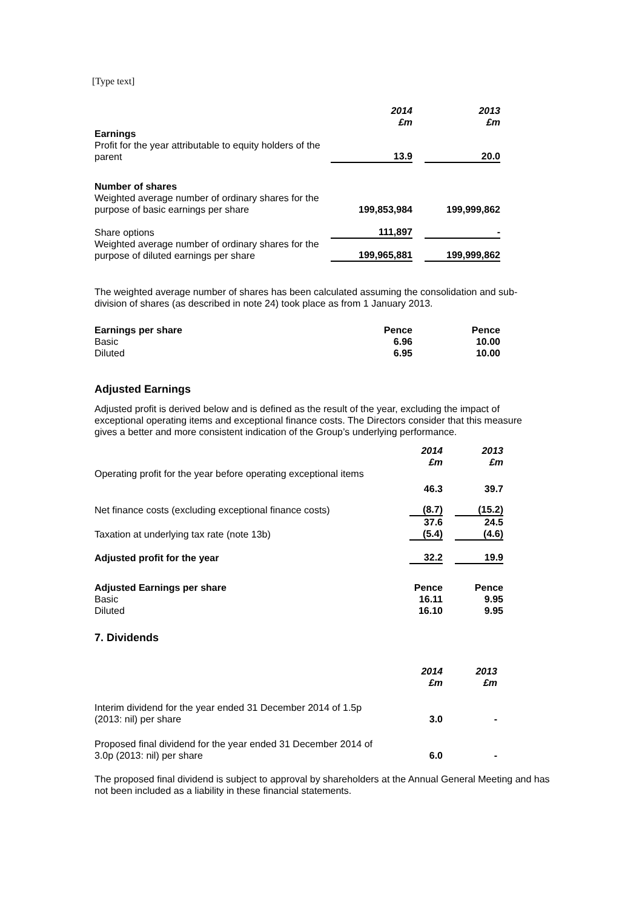[Type text]
| | 2014 £m | | 2013 £m |
| Earnings | | | |
| Profit for the year attributable to equity holders of the parent | 13.9 | | 20.0 |
| Number of shares | | | |
| Weighted average number of ordinary shares for the purpose of basic earnings per share | 199,853,984 | | 199,999,862 |
| Share options | 111,897 | | - |
| Weighted average number of ordinary shares for the purpose of diluted earnings per share | 199,965,881 | | 199,999,862 |
The weighted average number of shares has been calculated assuming the consolidation and sub-division of shares (as described in note 24) took place as from 1 January 2013.
| Earnings per share | Pence | | Pence |
| Basic | 6.96 | | 10.00 |
| Diluted | 6.95 | | 10.00 |
Adjusted Earnings
Adjusted profit is derived below and is defined as the result of the year, excluding the impact of exceptional operating items and exceptional finance costs. The Directors consider that this measure gives a better and more consistent indication of the Group’s underlying performance.
| | 2014 £m | | 2013 £m |
| Operating profit for the year before operating exceptional items | | | |
| | 46.3 | | 39.7 |
| Net finance costs (excluding exceptional finance costs) | (8.7) | | (15.2) |
| | 37.6 | | 24.5 |
| Taxation at underlying tax rate (note 13b) | (5.4) | | (4.6) |
| Adjusted profit for the year | 32.2 | | 19.9 |
| Adjusted Earnings per share | Pence | | Pence |
| Basic | 16.11 | | 9.95 |
| Diluted | 16.10 | | 9.95 |
7. Dividends
| | 2014 £m | | 2013 £m |
| Interim dividend for the year ended 31 December 2014 of 1.5p (2013: nil) per share | 3.0 | | - |
| Proposed final dividend for the year ended 31 December 2014 of 3.0p (2013: nil) per share | 6.0 | | - |
The proposed final dividend is subject to approval by shareholders at the Annual General Meeting and has not been included as a liability in these financial statements.